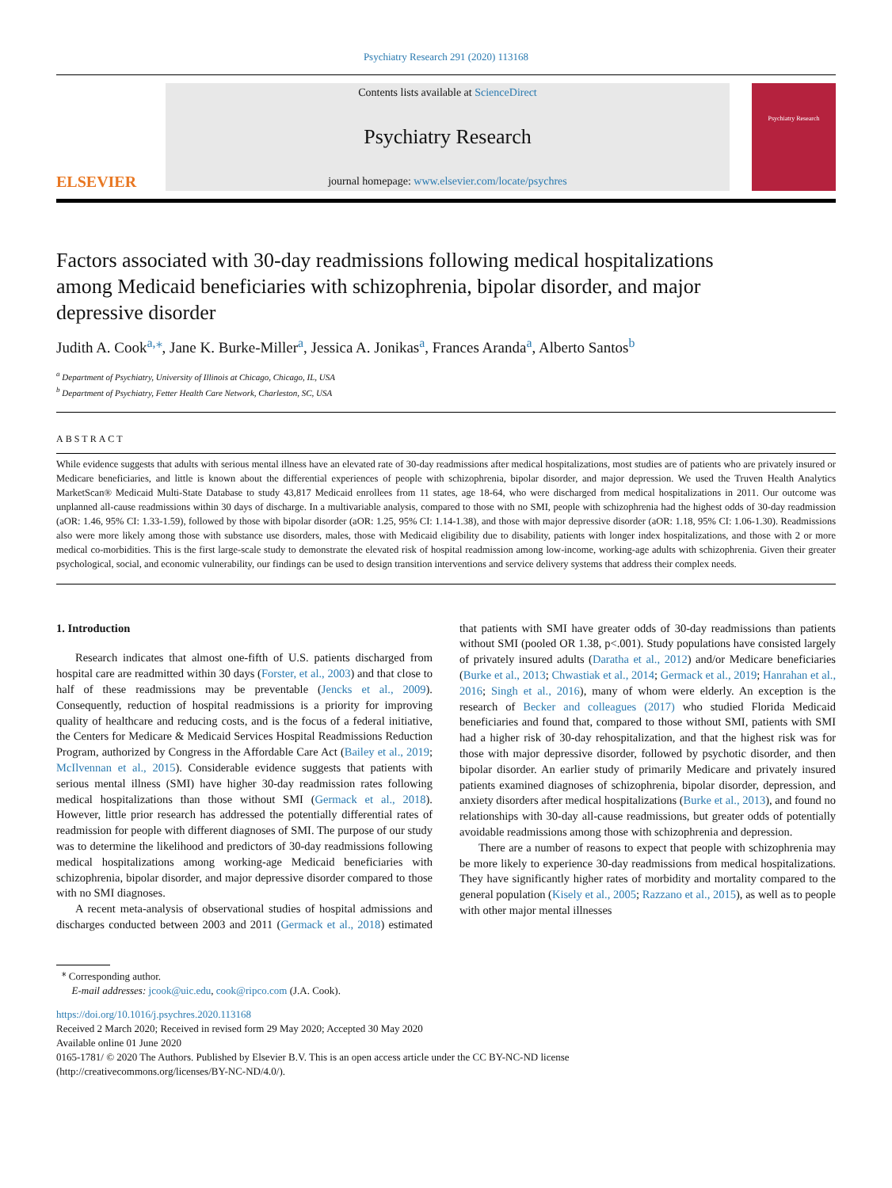Psychiatry Research 291 (2020) 113168
ELSEVIER
Contents lists available at ScienceDirect
Psychiatry Research
journal homepage: www.elsevier.com/locate/psychres
Psychiatry Research
Factors associated with 30-day readmissions following medical hospitalizations among Medicaid beneficiaries with schizophrenia, bipolar disorder, and major depressive disorder
Judith A. Cook<sup>a,</sup><sup>⁎</sup>, Jane K. Burke-Miller<sup>a</sup>, Jessica A. Jonikas<sup>a</sup>, Frances Aranda<sup>a</sup>, Alberto Santos<sup>b</sup>
<sup>a</sup> Department of Psychiatry, University of Illinois at Chicago, Chicago, IL, USA
<sup>b</sup> Department of Psychiatry, Fetter Health Care Network, Charleston, SC, USA
ABSTRACT
While evidence suggests that adults with serious mental illness have an elevated rate of 30-day readmissions after medical hospitalizations, most studies are of patients who are privately insured or Medicare beneficiaries, and little is known about the differential experiences of people with schizophrenia, bipolar disorder, and major depression. We used the Truven Health Analytics MarketScan® Medicaid Multi-State Database to study 43,817 Medicaid enrollees from 11 states, age 18-64, who were discharged from medical hospitalizations in 2011. Our outcome was unplanned all-cause readmissions within 30 days of discharge. In a multivariable analysis, compared to those with no SMI, people with schizophrenia had the highest odds of 30-day readmission (aOR: 1.46, 95% CI: 1.33-1.59), followed by those with bipolar disorder (aOR: 1.25, 95% CI: 1.14-1.38), and those with major depressive disorder (aOR: 1.18, 95% CI: 1.06-1.30). Readmissions also were more likely among those with substance use disorders, males, those with Medicaid eligibility due to disability, patients with longer index hospitalizations, and those with 2 or more medical co-morbidities. This is the first large-scale study to demonstrate the elevated risk of hospital readmission among low-income, working-age adults with schizophrenia. Given their greater psychological, social, and economic vulnerability, our findings can be used to design transition interventions and service delivery systems that address their complex needs.
1. Introduction
Research indicates that almost one-fifth of U.S. patients discharged from hospital care are readmitted within 30 days (Forster, et al., 2003) and that close to half of these readmissions may be preventable (Jencks et al., 2009). Consequently, reduction of hospital readmissions is a priority for improving quality of healthcare and reducing costs, and is the focus of a federal initiative, the Centers for Medicare & Medicaid Services Hospital Readmissions Reduction Program, authorized by Congress in the Affordable Care Act (Bailey et al., 2019; McIlvennan et al., 2015). Considerable evidence suggests that patients with serious mental illness (SMI) have higher 30-day readmission rates following medical hospitalizations than those without SMI (Germack et al., 2018). However, little prior research has addressed the potentially differential rates of readmission for people with different diagnoses of SMI. The purpose of our study was to determine the likelihood and predictors of 30-day readmissions following medical hospitalizations among working-age Medicaid beneficiaries with schizophrenia, bipolar disorder, and major depressive disorder compared to those with no SMI diagnoses.
A recent meta-analysis of observational studies of hospital admissions and discharges conducted between 2003 and 2011 (Germack et al., 2018) estimated that patients with SMI have greater odds of 30-day readmissions than patients without SMI (pooled OR 1.38, p<.001). Study populations have consisted largely of privately insured adults (Daratha et al., 2012) and/or Medicare beneficiaries (Burke et al., 2013; Chwastiak et al., 2014; Germack et al., 2019; Hanrahan et al., 2016; Singh et al., 2016), many of whom were elderly. An exception is the research of Becker and colleagues (2017) who studied Florida Medicaid beneficiaries and found that, compared to those without SMI, patients with SMI had a higher risk of 30-day rehospitalization, and that the highest risk was for those with major depressive disorder, followed by psychotic disorder, and then bipolar disorder. An earlier study of primarily Medicare and privately insured patients examined diagnoses of schizophrenia, bipolar disorder, depression, and anxiety disorders after medical hospitalizations (Burke et al., 2013), and found no relationships with 30-day all-cause readmissions, but greater odds of potentially avoidable readmissions among those with schizophrenia and depression.
There are a number of reasons to expect that people with schizophrenia may be more likely to experience 30-day readmissions from medical hospitalizations. They have significantly higher rates of morbidity and mortality compared to the general population (Kisely et al., 2005; Razzano et al., 2015), as well as to people with other major mental illnesses
<sup>⁎</sup> Corresponding author.
E-mail addresses: jcook@uic.edu, cook@ripco.com (J.A. Cook).
https://doi.org/10.1016/j.psychres.2020.113168
Received 2 March 2020; Received in revised form 29 May 2020; Accepted 30 May 2020
Available online 01 June 2020
0165-1781/ © 2020 The Authors. Published by Elsevier B.V. This is an open access article under the CC BY-NC-ND license
(http://creativecommons.org/licenses/BY-NC-ND/4.0/).